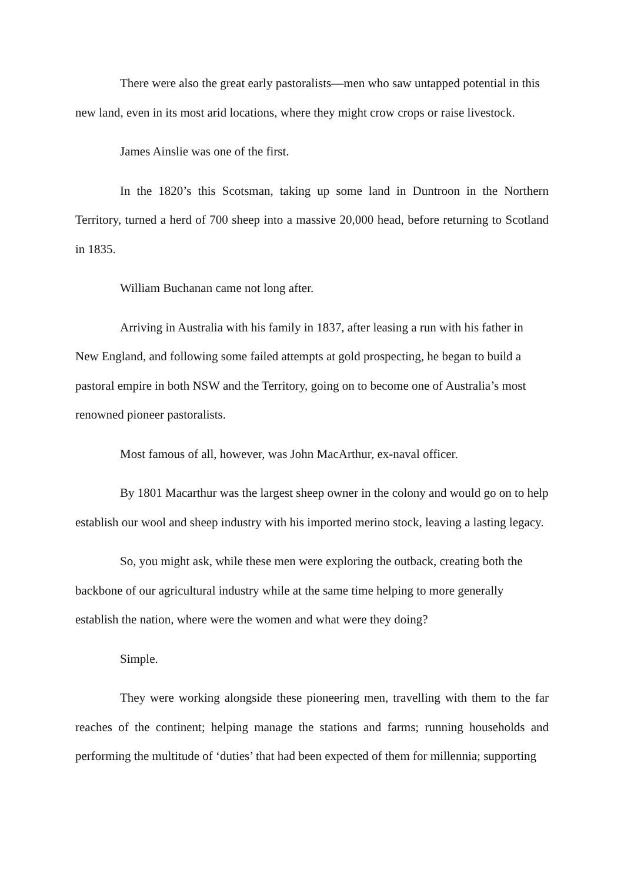There were also the great early pastoralists—men who saw untapped potential in this new land, even in its most arid locations, where they might crow crops or raise livestock.
James Ainslie was one of the first.
In the 1820’s this Scotsman, taking up some land in Duntroon in the Northern Territory, turned a herd of 700 sheep into a massive 20,000 head, before returning to Scotland in 1835.
William Buchanan came not long after.
Arriving in Australia with his family in 1837, after leasing a run with his father in New England, and following some failed attempts at gold prospecting, he began to build a pastoral empire in both NSW and the Territory, going on to become one of Australia’s most renowned pioneer pastoralists.
Most famous of all, however, was John MacArthur, ex-naval officer.
By 1801 Macarthur was the largest sheep owner in the colony and would go on to help establish our wool and sheep industry with his imported merino stock, leaving a lasting legacy.
So, you might ask, while these men were exploring the outback, creating both the backbone of our agricultural industry while at the same time helping to more generally establish the nation, where were the women and what were they doing?
Simple.
They were working alongside these pioneering men, travelling with them to the far reaches of the continent; helping manage the stations and farms; running households and performing the multitude of ‘duties’ that had been expected of them for millennia; supporting